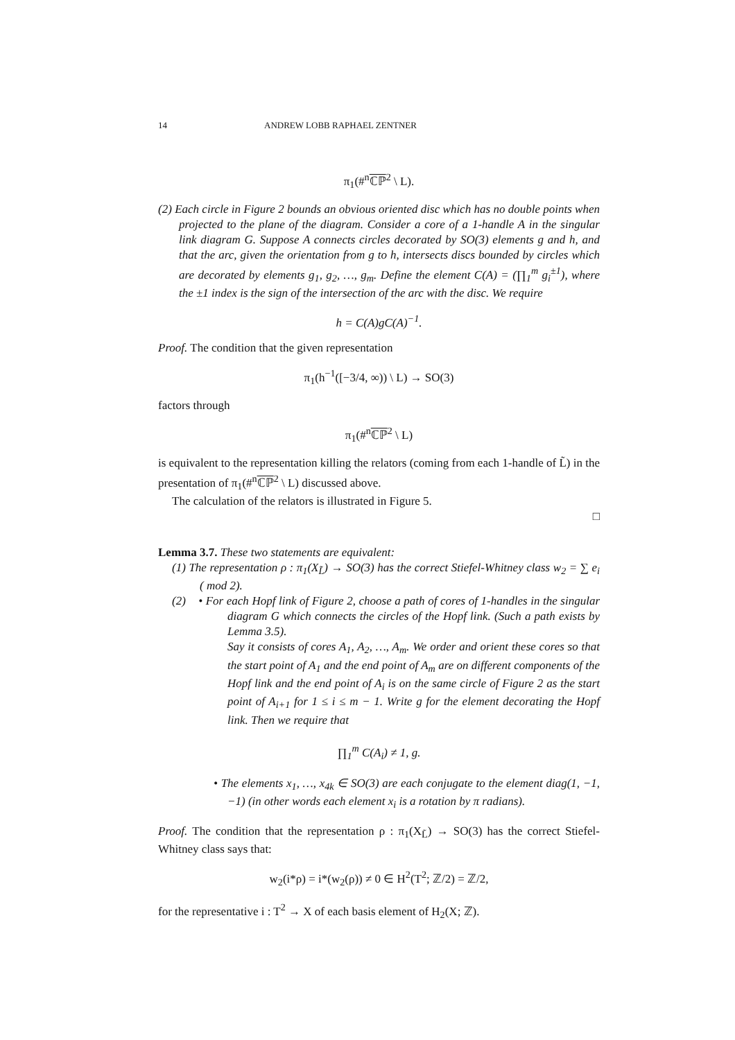14 ANDREW LOBB RAPHAEL ZENTNER
π<sub>1</sub>(#<sup>n</sup>ℂℙ<sup>2</sup> \ L).
(2) Each circle in Figure 2 bounds an obvious oriented disc which has no double points when projected to the plane of the diagram. Consider a core of a 1-handle A in the singular link diagram G. Suppose A connects circles decorated by SO(3) elements g and h, and that the arc, given the orientation from g to h, intersects discs bounded by circles which are decorated by elements g<sub>1</sub>, g<sub>2</sub>, …, g<sub>m</sub>. Define the element C(A) = (∏<sub>1</sub><sup>m</sup> g<sub>i</sub><sup>±1</sup>), where the ±1 index is the sign of the intersection of the arc with the disc. We require
h = C(A)gC(A)<sup>−1</sup>.
Proof. The condition that the given representation
π<sub>1</sub>(h<sup>−1</sup>([−3/4, ∞)) \ L) → SO(3)
factors through
π<sub>1</sub>(#<sup>n</sup>ℂℙ<sup>2</sup> \ L)
is equivalent to the representation killing the relators (coming from each 1-handle of L̃) in the presentation of π<sub>1</sub>(#<sup>n</sup>ℂℙ<sup>2</sup> \ L) discussed above.
The calculation of the relators is illustrated in Figure 5.
□
Lemma 3.7. These two statements are equivalent:
(1) The representation ρ : π<sub>1</sub>(X<sub>L̃</sub>) → SO(3) has the correct Stiefel-Whitney class w<sub>2</sub> = ∑ e<sub>i</sub> ( mod 2).
(2) • For each Hopf link of Figure 2, choose a path of cores of 1-handles in the singular diagram G which connects the circles of the Hopf link. (Such a path exists by Lemma 3.5).
Say it consists of cores A<sub>1</sub>, A<sub>2</sub>, …, A<sub>m</sub>. We order and orient these cores so that the start point of A<sub>1</sub> and the end point of A<sub>m</sub> are on different components of the Hopf link and the end point of A<sub>i</sub> is on the same circle of Figure 2 as the start point of A<sub>i+1</sub> for 1 ≤ i ≤ m − 1. Write g for the element decorating the Hopf link. Then we require that
∏<sub>1</sub><sup>m</sup> C(A<sub>i</sub>) ≠ 1, g.
• The elements x<sub>1</sub>, …, x<sub>4k</sub> ∈ SO(3) are each conjugate to the element diag(1, −1, −1) (in other words each element x<sub>i</sub> is a rotation by π radians).
Proof. The condition that the representation ρ : π<sub>1</sub>(X<sub>L̃</sub>) → SO(3) has the correct Stiefel-Whitney class says that:
w<sub>2</sub>(i*ρ) = i*(w<sub>2</sub>(ρ)) ≠ 0 ∈ H<sup>2</sup>(T<sup>2</sup>; ℤ/2) = ℤ/2,
for the representative i : T<sup>2</sup> → X of each basis element of H<sub>2</sub>(X; ℤ).